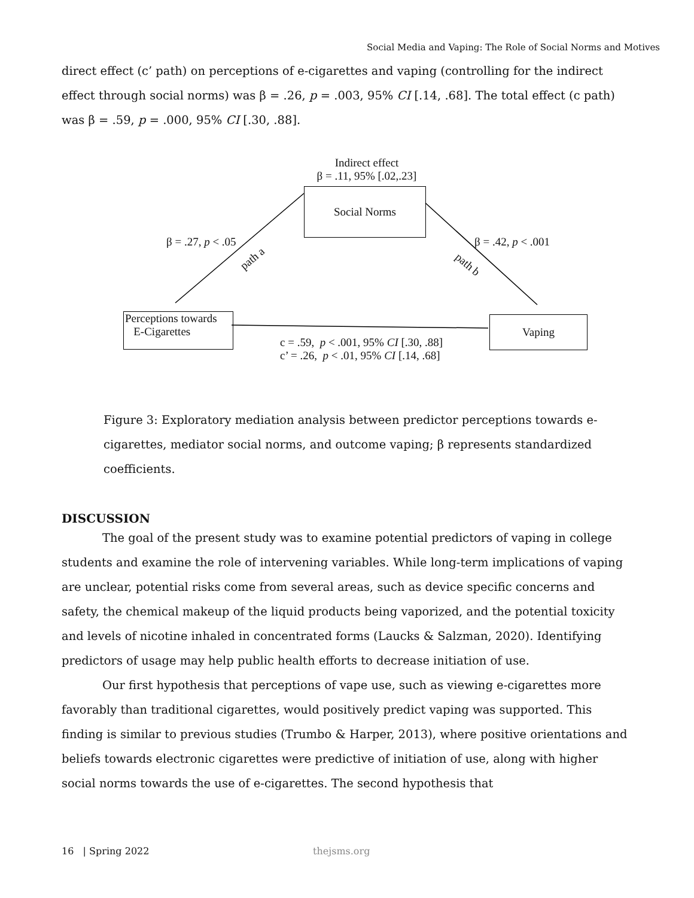Social Media and Vaping: The Role of Social Norms and Motives
direct effect (c’ path) on perceptions of e-cigarettes and vaping (controlling for the indirect effect through social norms) was β = .26, p = .003, 95% CI [.14, .68]. The total effect (c path) was β = .59, p = .000, 95% CI [.30, .88].
Indirect effect
β = .11, 95% [.02,.23]
Social Norms
β = .27, p < .05
path a
β = .42, p < .001
path b
Perceptions towards
E-Cigarettes
Vaping
c = .59, p < .001, 95% CI [.30, .88]
c’ = .26, p < .01, 95% CI [.14, .68]
Figure 3: Exploratory mediation analysis between predictor perceptions towards e-cigarettes, mediator social norms, and outcome vaping; β represents standardized coefficients.
DISCUSSION
The goal of the present study was to examine potential predictors of vaping in college students and examine the role of intervening variables. While long-term implications of vaping are unclear, potential risks come from several areas, such as device specific concerns and safety, the chemical makeup of the liquid products being vaporized, and the potential toxicity and levels of nicotine inhaled in concentrated forms (Laucks & Salzman, 2020). Identifying predictors of usage may help public health efforts to decrease initiation of use.
Our first hypothesis that perceptions of vape use, such as viewing e-cigarettes more favorably than traditional cigarettes, would positively predict vaping was supported. This finding is similar to previous studies (Trumbo & Harper, 2013), where positive orientations and beliefs towards electronic cigarettes were predictive of initiation of use, along with higher social norms towards the use of e-cigarettes. The second hypothesis that
16 | Spring 2022 thejsms.org